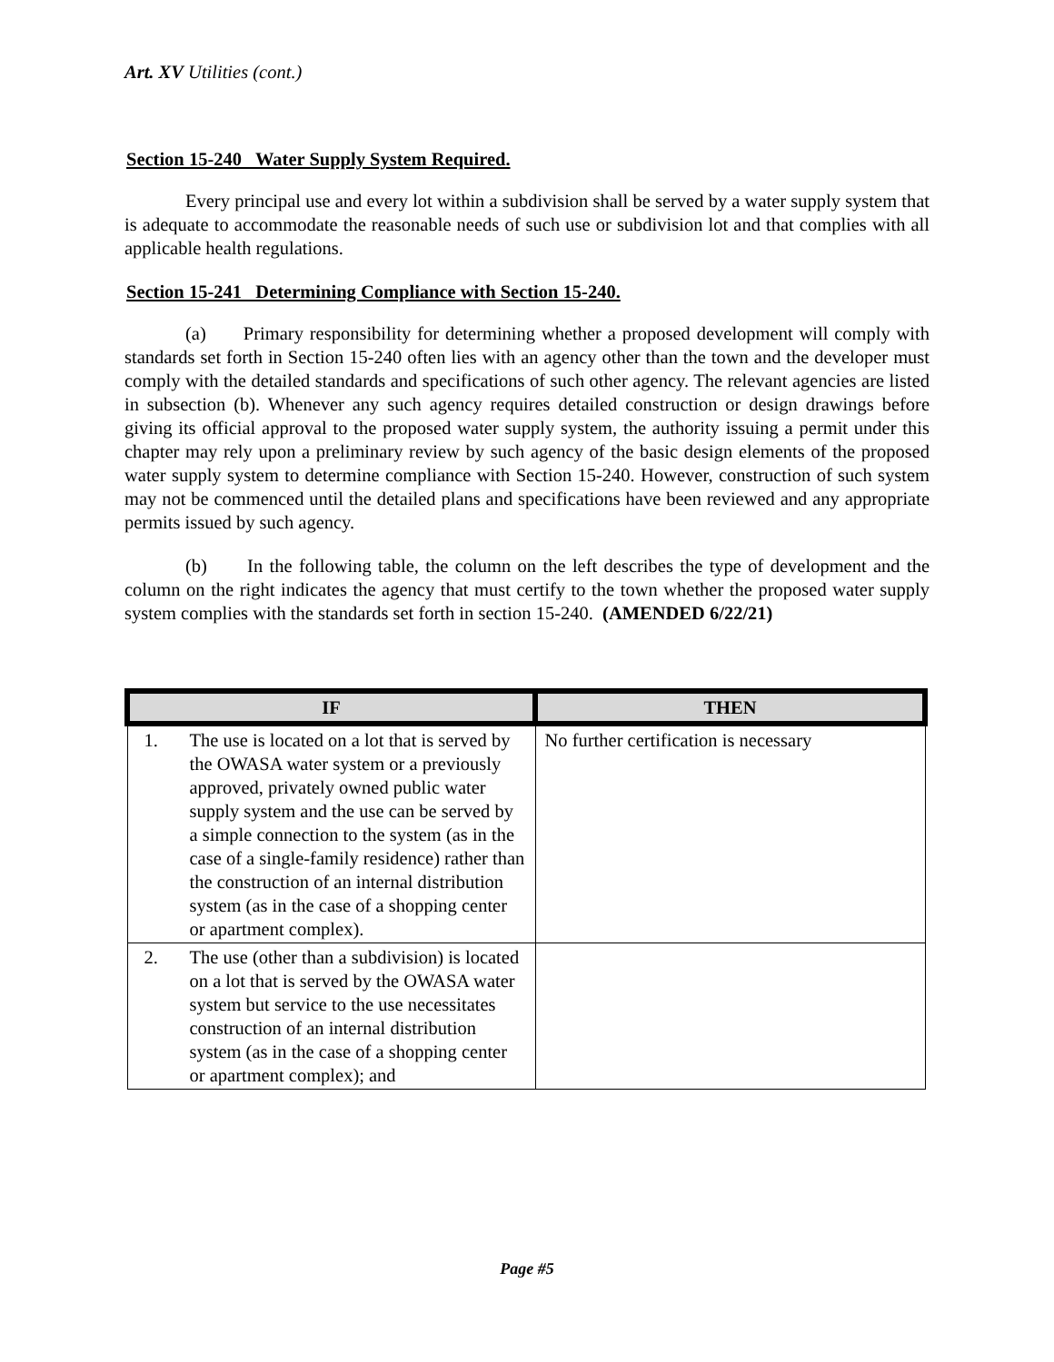Art. XV Utilities (cont.)
Section 15-240 Water Supply System Required.
Every principal use and every lot within a subdivision shall be served by a water supply system that is adequate to accommodate the reasonable needs of such use or subdivision lot and that complies with all applicable health regulations.
Section 15-241 Determining Compliance with Section 15-240.
(a) Primary responsibility for determining whether a proposed development will comply with standards set forth in Section 15-240 often lies with an agency other than the town and the developer must comply with the detailed standards and specifications of such other agency. The relevant agencies are listed in subsection (b). Whenever any such agency requires detailed construction or design drawings before giving its official approval to the proposed water supply system, the authority issuing a permit under this chapter may rely upon a preliminary review by such agency of the basic design elements of the proposed water supply system to determine compliance with Section 15-240. However, construction of such system may not be commenced until the detailed plans and specifications have been reviewed and any appropriate permits issued by such agency.
(b) In the following table, the column on the left describes the type of development and the column on the right indicates the agency that must certify to the town whether the proposed water supply system complies with the standards set forth in section 15-240. (AMENDED 6/22/21)
| IF | | THEN |
| --- | --- | --- |
| 1. | The use is located on a lot that is served by the OWASA water system or a previously approved, privately owned public water supply system and the use can be served by a simple connection to the system (as in the case of a single-family residence) rather than the construction of an internal distribution system (as in the case of a shopping center or apartment complex). | No further certification is necessary |
| 2. | The use (other than a subdivision) is located on a lot that is served by the OWASA water system but service to the use necessitates construction of an internal distribution system (as in the case of a shopping center or apartment complex); and | |
Page #5